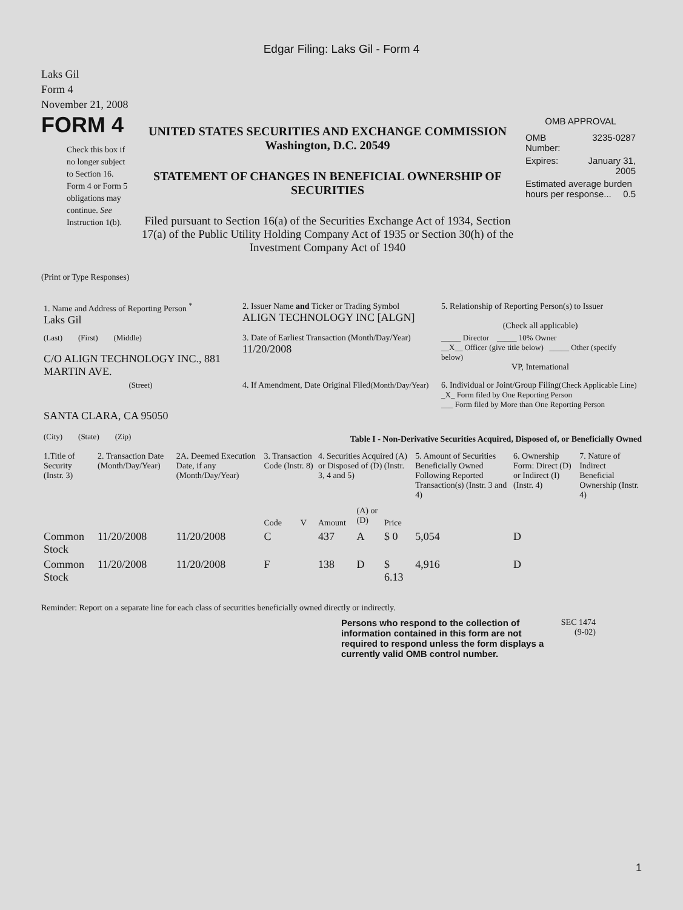Edgar Filing: Laks Gil - Form 4
Laks Gil
Form 4
November 21, 2008
FORM 4
Check this box if no longer subject to Section 16. Form 4 or Form 5 obligations may continue. See Instruction 1(b).
UNITED STATES SECURITIES AND EXCHANGE COMMISSION
Washington, D.C. 20549
STATEMENT OF CHANGES IN BENEFICIAL OWNERSHIP OF SECURITIES
Filed pursuant to Section 16(a) of the Securities Exchange Act of 1934, Section 17(a) of the Public Utility Holding Company Act of 1935 or Section 30(h) of the Investment Company Act of 1940
OMB APPROVAL
| OMB Number: | 3235-0287 |
| Expires: | January 31, 2005 |
| Estimated average burden hours per response... 0.5 | |
(Print or Type Responses)
| 1. Name and Address of Reporting Person <sup>*</sup> Laks Gil | 2. Issuer Name and Ticker or Trading Symbol ALIGN TECHNOLOGY INC [ALGN] | 5. Relationship of Reporting Person(s) to Issuer (Check all applicable) |
| (Last) (First) (Middle) C/O ALIGN TECHNOLOGY INC., 881 MARTIN AVE. | 3. Date of Earliest Transaction (Month/Day/Year) 11/20/2008 | _____ Director _____ 10% Owner __X__ Officer (give title below) _____ Other (specify below) VP, International |
| (Street) SANTA CLARA, CA 95050 (City) (State) (Zip) | 4. If Amendment, Date Original Filed (Month/Day/Year) | 6. Individual or Joint/Group Filing (Check Applicable Line) _X_ Form filed by One Reporting Person ___ Form filed by More than One Reporting Person |
Table I - Non-Derivative Securities Acquired, Disposed of, or Beneficially Owned
| 1.Title of Security (Instr. 3) | 2. Transaction Date (Month/Day/Year) | 2A. Deemed Execution Date, if any (Month/Day/Year) | 3. Transaction Code (Instr. 8) | | 4. Securities Acquired (A) or Disposed of (D) (Instr. 3, 4 and 5) | | | 5. Amount of Securities Beneficially Owned Following Reported Transaction(s) (Instr. 3 and 4) | 6. Ownership Form: Direct (D) or Indirect (I) (Instr. 4) | 7. Nature of Indirect Beneficial Ownership (Instr. 4) |
| --- | --- | --- | --- | --- | --- | --- | --- | --- | --- | --- |
| | | | Code | V | Amount | (A) or (D) | Price | | | |
| Common Stock | 11/20/2008 | 11/20/2008 | C | | 437 | A | $ 0 | 5,054 | D | |
| Common Stock | 11/20/2008 | 11/20/2008 | F | | 138 | D | $ 6.13 | 4,916 | D | |
Reminder: Report on a separate line for each class of securities beneficially owned directly or indirectly.
Persons who respond to the collection of information contained in this form are not required to respond unless the form displays a currently valid OMB control number.
SEC 1474
(9-02)
1